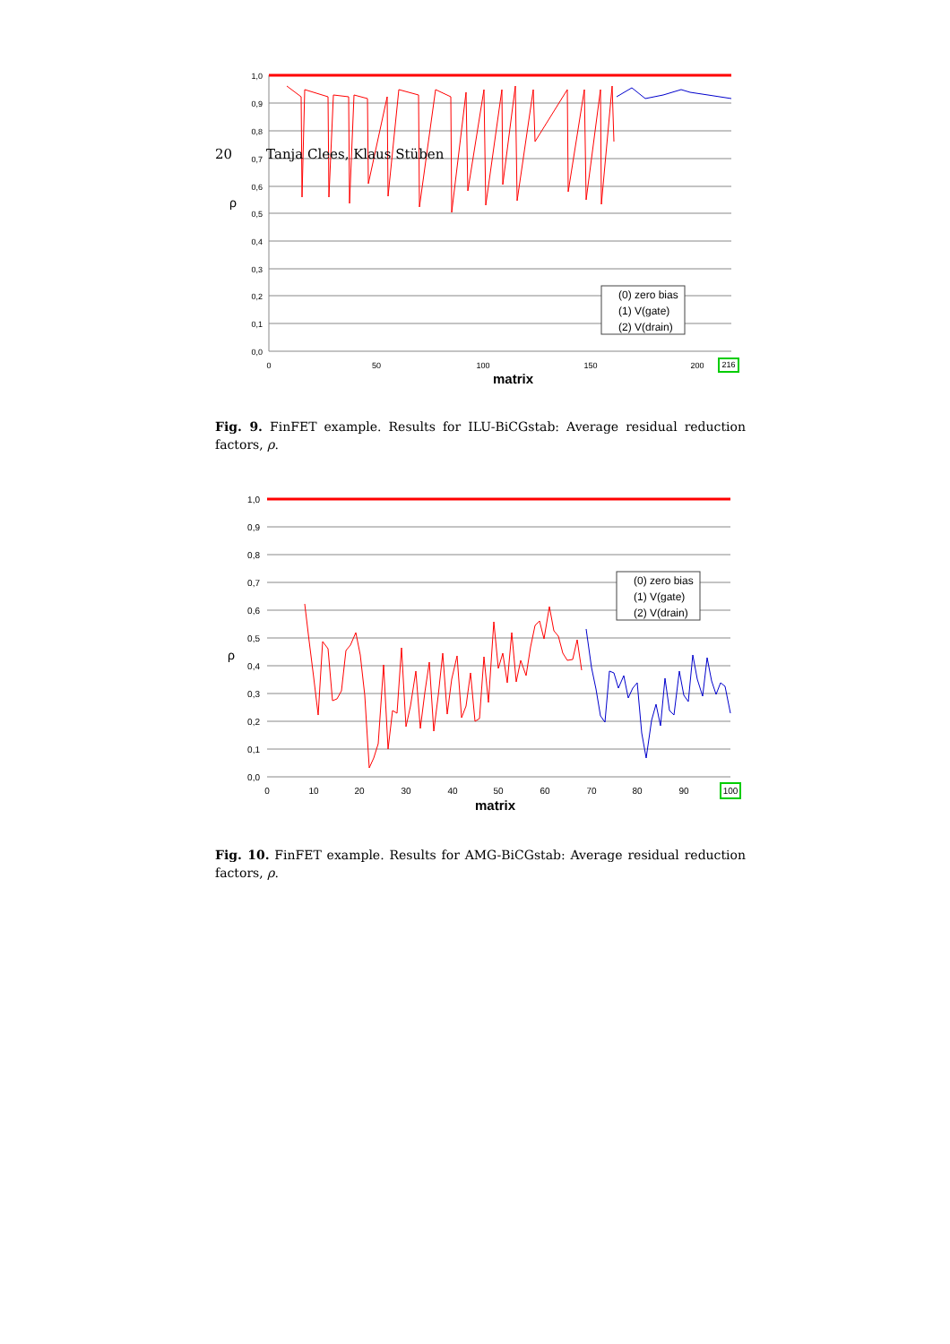20 Tanja Clees, Klaus Stüben
(0) zero bias
(1) V(gate)
(2) V(drain)
1,0
0,9
0,8
0,7
0,6
0,5
0,4
0,3
0,2
0,1
0,0
ρ
0
50
100
150
200
216
matrix
Fig. 9. FinFET example. Results for ILU-BiCGstab: Average residual reduction factors, ρ.
(0) zero bias
(1) V(gate)
(2) V(drain)
1,0
0,9
0,8
0,7
0,6
0,5
0,4
0,3
0,2
0,1
0,0
ρ
0
10
20
30
40
50
60
70
80
90
100
matrix
Fig. 10. FinFET example. Results for AMG-BiCGstab: Average residual reduction factors, ρ.